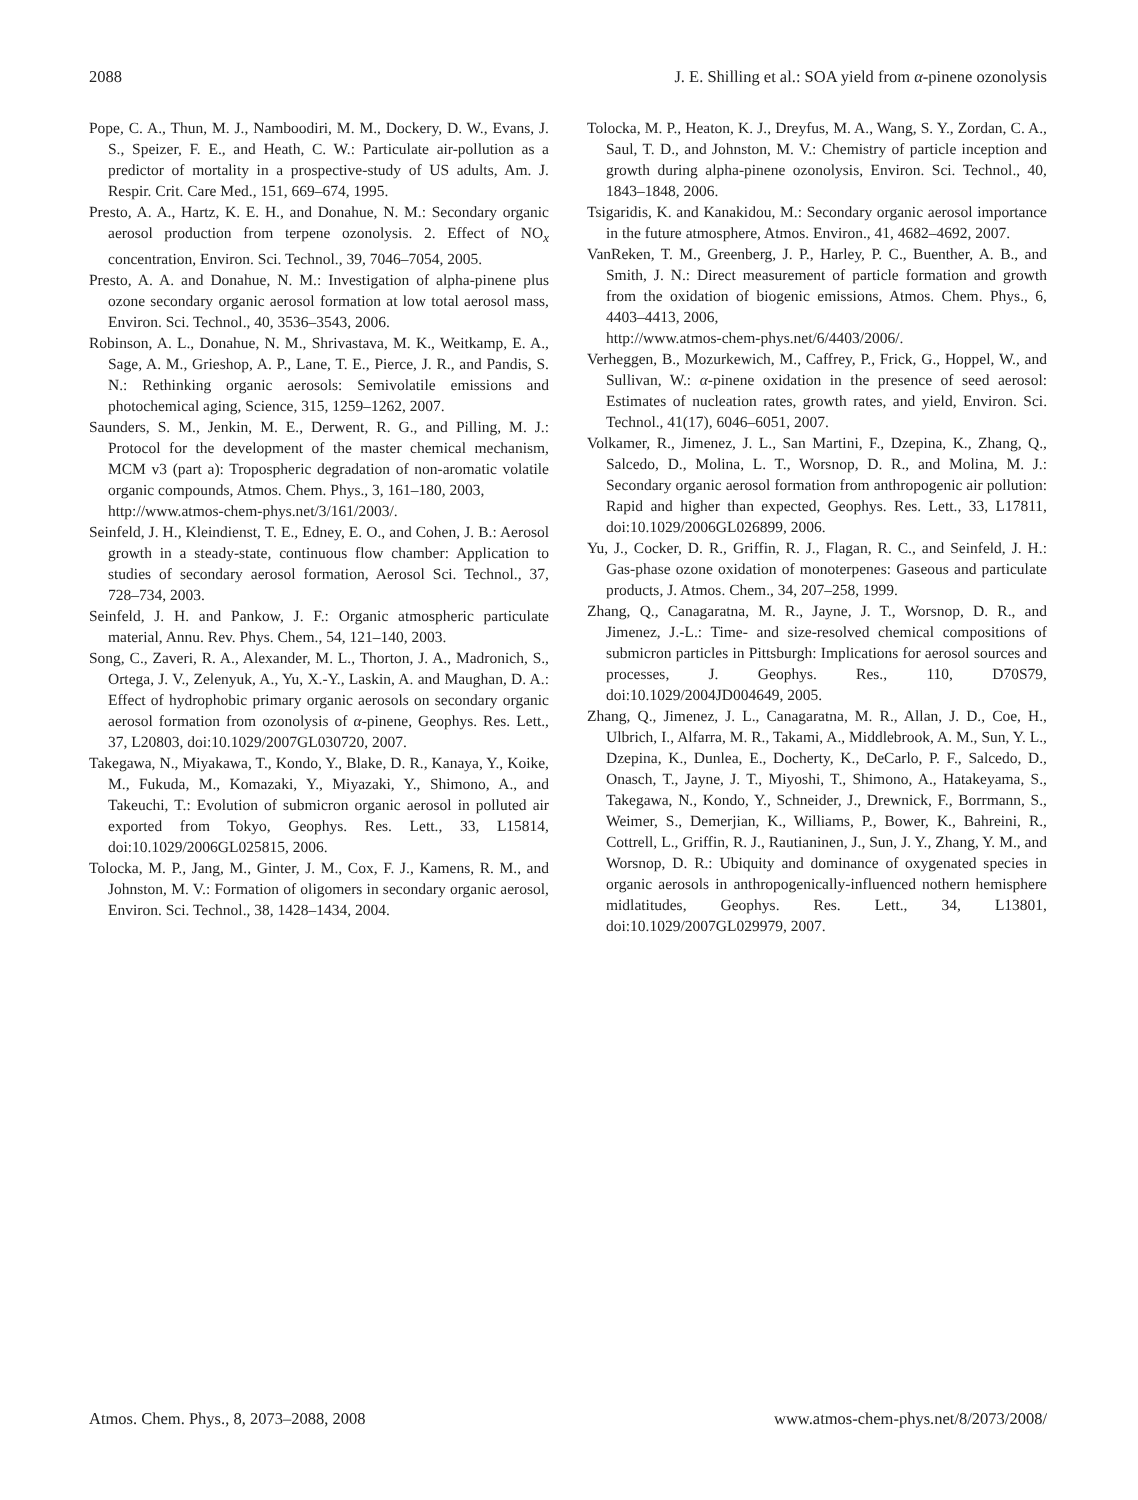2088 J. E. Shilling et al.: SOA yield from α-pinene ozonolysis
Pope, C. A., Thun, M. J., Namboodiri, M. M., Dockery, D. W., Evans, J. S., Speizer, F. E., and Heath, C. W.: Particulate air-pollution as a predictor of mortality in a prospective-study of US adults, Am. J. Respir. Crit. Care Med., 151, 669–674, 1995.
Presto, A. A., Hartz, K. E. H., and Donahue, N. M.: Secondary organic aerosol production from terpene ozonolysis. 2. Effect of NO<sub>x</sub> concentration, Environ. Sci. Technol., 39, 7046–7054, 2005.
Presto, A. A. and Donahue, N. M.: Investigation of alpha-pinene plus ozone secondary organic aerosol formation at low total aerosol mass, Environ. Sci. Technol., 40, 3536–3543, 2006.
Robinson, A. L., Donahue, N. M., Shrivastava, M. K., Weitkamp, E. A., Sage, A. M., Grieshop, A. P., Lane, T. E., Pierce, J. R., and Pandis, S. N.: Rethinking organic aerosols: Semivolatile emissions and photochemical aging, Science, 315, 1259–1262, 2007.
Saunders, S. M., Jenkin, M. E., Derwent, R. G., and Pilling, M. J.: Protocol for the development of the master chemical mechanism, MCM v3 (part a): Tropospheric degradation of non-aromatic volatile organic compounds, Atmos. Chem. Phys., 3, 161–180, 2003,
http://www.atmos-chem-phys.net/3/161/2003/.
Seinfeld, J. H., Kleindienst, T. E., Edney, E. O., and Cohen, J. B.: Aerosol growth in a steady-state, continuous flow chamber: Application to studies of secondary aerosol formation, Aerosol Sci. Technol., 37, 728–734, 2003.
Seinfeld, J. H. and Pankow, J. F.: Organic atmospheric particulate material, Annu. Rev. Phys. Chem., 54, 121–140, 2003.
Song, C., Zaveri, R. A., Alexander, M. L., Thorton, J. A., Madronich, S., Ortega, J. V., Zelenyuk, A., Yu, X.-Y., Laskin, A. and Maughan, D. A.: Effect of hydrophobic primary organic aerosols on secondary organic aerosol formation from ozonolysis of α-pinene, Geophys. Res. Lett., 37, L20803, doi:10.1029/2007GL030720, 2007.
Takegawa, N., Miyakawa, T., Kondo, Y., Blake, D. R., Kanaya, Y., Koike, M., Fukuda, M., Komazaki, Y., Miyazaki, Y., Shimono, A., and Takeuchi, T.: Evolution of submicron organic aerosol in polluted air exported from Tokyo, Geophys. Res. Lett., 33, L15814, doi:10.1029/2006GL025815, 2006.
Tolocka, M. P., Jang, M., Ginter, J. M., Cox, F. J., Kamens, R. M., and Johnston, M. V.: Formation of oligomers in secondary organic aerosol, Environ. Sci. Technol., 38, 1428–1434, 2004.
Tolocka, M. P., Heaton, K. J., Dreyfus, M. A., Wang, S. Y., Zordan, C. A., Saul, T. D., and Johnston, M. V.: Chemistry of particle inception and growth during alpha-pinene ozonolysis, Environ. Sci. Technol., 40, 1843–1848, 2006.
Tsigaridis, K. and Kanakidou, M.: Secondary organic aerosol importance in the future atmosphere, Atmos. Environ., 41, 4682–4692, 2007.
VanReken, T. M., Greenberg, J. P., Harley, P. C., Buenther, A. B., and Smith, J. N.: Direct measurement of particle formation and growth from the oxidation of biogenic emissions, Atmos. Chem. Phys., 6, 4403–4413, 2006,
http://www.atmos-chem-phys.net/6/4403/2006/.
Verheggen, B., Mozurkewich, M., Caffrey, P., Frick, G., Hoppel, W., and Sullivan, W.: α-pinene oxidation in the presence of seed aerosol: Estimates of nucleation rates, growth rates, and yield, Environ. Sci. Technol., 41(17), 6046–6051, 2007.
Volkamer, R., Jimenez, J. L., San Martini, F., Dzepina, K., Zhang, Q., Salcedo, D., Molina, L. T., Worsnop, D. R., and Molina, M. J.: Secondary organic aerosol formation from anthropogenic air pollution: Rapid and higher than expected, Geophys. Res. Lett., 33, L17811, doi:10.1029/2006GL026899, 2006.
Yu, J., Cocker, D. R., Griffin, R. J., Flagan, R. C., and Seinfeld, J. H.: Gas-phase ozone oxidation of monoterpenes: Gaseous and particulate products, J. Atmos. Chem., 34, 207–258, 1999.
Zhang, Q., Canagaratna, M. R., Jayne, J. T., Worsnop, D. R., and Jimenez, J.-L.: Time- and size-resolved chemical compositions of submicron particles in Pittsburgh: Implications for aerosol sources and processes, J. Geophys. Res., 110, D70S79, doi:10.1029/2004JD004649, 2005.
Zhang, Q., Jimenez, J. L., Canagaratna, M. R., Allan, J. D., Coe, H., Ulbrich, I., Alfarra, M. R., Takami, A., Middlebrook, A. M., Sun, Y. L., Dzepina, K., Dunlea, E., Docherty, K., DeCarlo, P. F., Salcedo, D., Onasch, T., Jayne, J. T., Miyoshi, T., Shimono, A., Hatakeyama, S., Takegawa, N., Kondo, Y., Schneider, J., Drewnick, F., Borrmann, S., Weimer, S., Demerjian, K., Williams, P., Bower, K., Bahreini, R., Cottrell, L., Griffin, R. J., Rautianinen, J., Sun, J. Y., Zhang, Y. M., and Worsnop, D. R.: Ubiquity and dominance of oxygenated species in organic aerosols in anthropogenically-influenced nothern hemisphere midlatitudes, Geophys. Res. Lett., 34, L13801, doi:10.1029/2007GL029979, 2007.
Atmos. Chem. Phys., 8, 2073–2088, 2008 www.atmos-chem-phys.net/8/2073/2008/